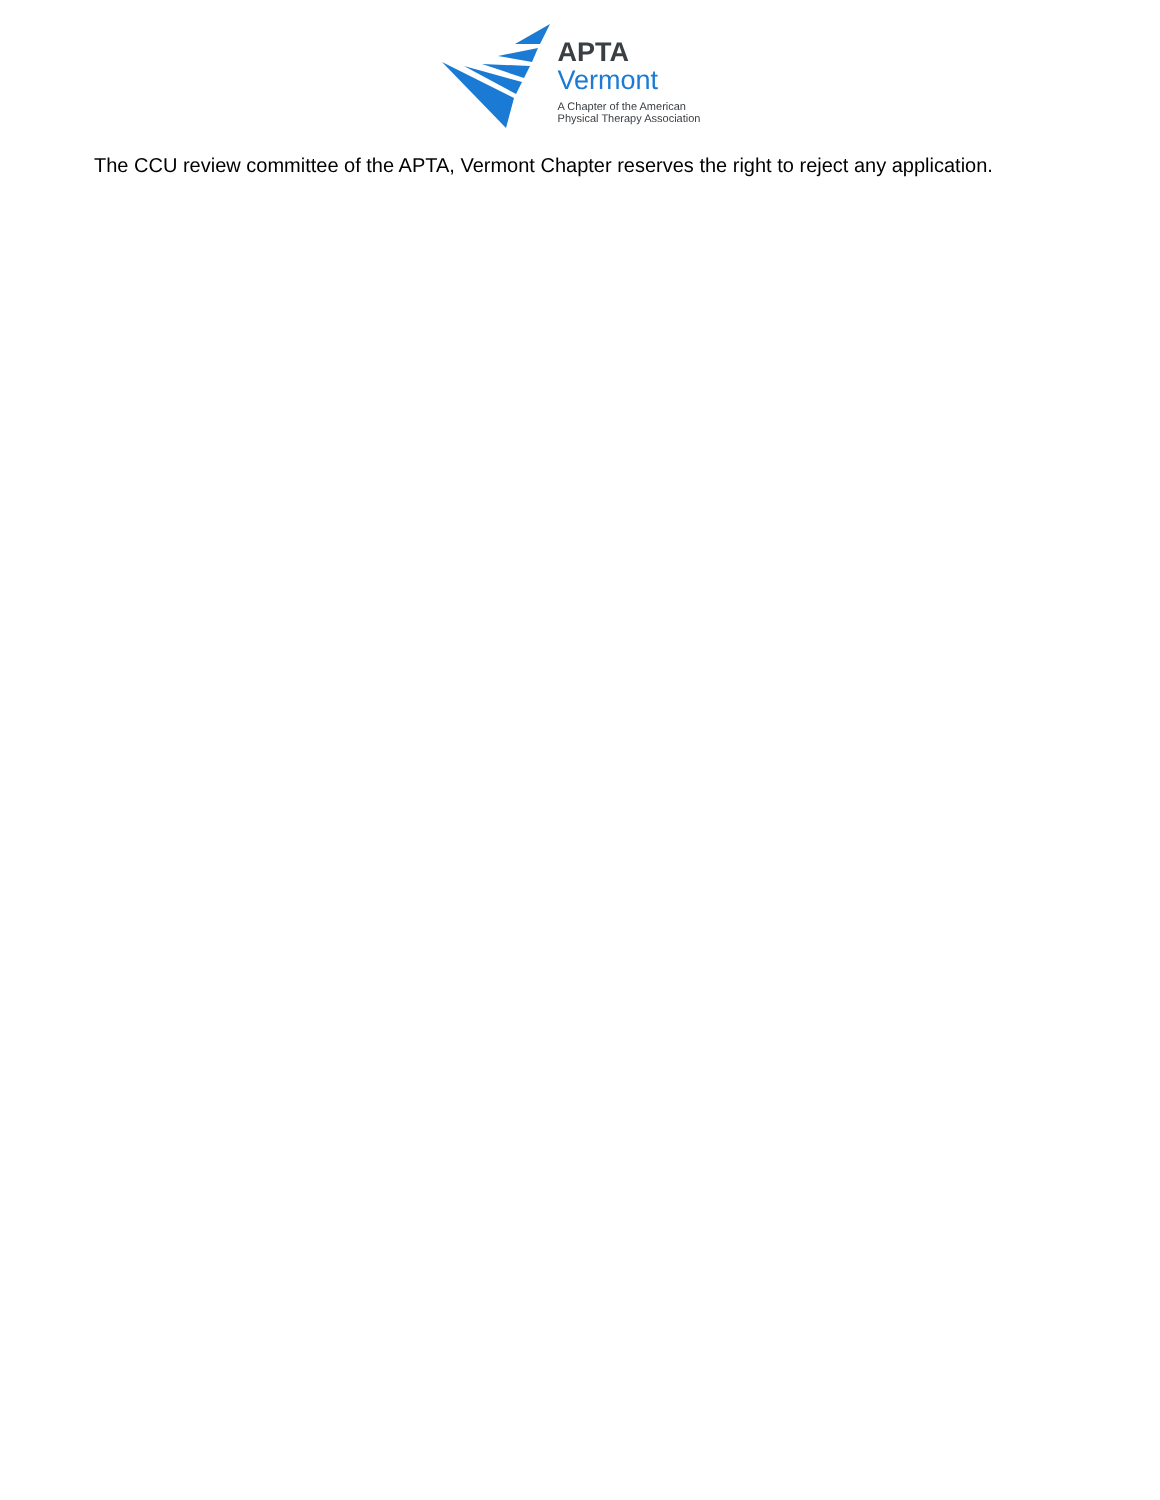APTA
Vermont
A Chapter of the American
Physical Therapy Association
The CCU review committee of the APTA, Vermont Chapter reserves the right to reject any application.